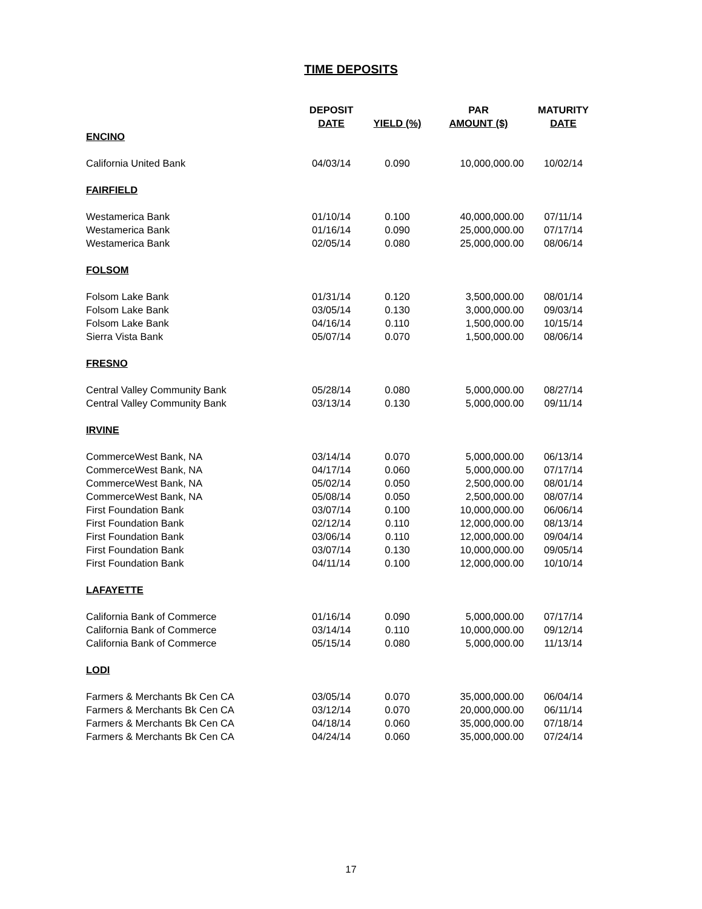TIME DEPOSITS
| | DEPOSIT | | PAR | MATURITY |
| --- | --- | --- | --- | --- |
| | DATE | YIELD (%) | AMOUNT ($) | DATE |
| ENCINO | | | | |
| California United Bank | 04/03/14 | 0.090 | 10,000,000.00 | 10/02/14 |
| FAIRFIELD | | | | |
| Westamerica Bank | 01/10/14 | 0.100 | 40,000,000.00 | 07/11/14 |
| Westamerica Bank | 01/16/14 | 0.090 | 25,000,000.00 | 07/17/14 |
| Westamerica Bank | 02/05/14 | 0.080 | 25,000,000.00 | 08/06/14 |
| FOLSOM | | | | |
| Folsom Lake Bank | 01/31/14 | 0.120 | 3,500,000.00 | 08/01/14 |
| Folsom Lake Bank | 03/05/14 | 0.130 | 3,000,000.00 | 09/03/14 |
| Folsom Lake Bank | 04/16/14 | 0.110 | 1,500,000.00 | 10/15/14 |
| Sierra Vista Bank | 05/07/14 | 0.070 | 1,500,000.00 | 08/06/14 |
| FRESNO | | | | |
| Central Valley Community Bank | 05/28/14 | 0.080 | 5,000,000.00 | 08/27/14 |
| Central Valley Community Bank | 03/13/14 | 0.130 | 5,000,000.00 | 09/11/14 |
| IRVINE | | | | |
| CommerceWest Bank, NA | 03/14/14 | 0.070 | 5,000,000.00 | 06/13/14 |
| CommerceWest Bank, NA | 04/17/14 | 0.060 | 5,000,000.00 | 07/17/14 |
| CommerceWest Bank, NA | 05/02/14 | 0.050 | 2,500,000.00 | 08/01/14 |
| CommerceWest Bank, NA | 05/08/14 | 0.050 | 2,500,000.00 | 08/07/14 |
| First Foundation Bank | 03/07/14 | 0.100 | 10,000,000.00 | 06/06/14 |
| First Foundation Bank | 02/12/14 | 0.110 | 12,000,000.00 | 08/13/14 |
| First Foundation Bank | 03/06/14 | 0.110 | 12,000,000.00 | 09/04/14 |
| First Foundation Bank | 03/07/14 | 0.130 | 10,000,000.00 | 09/05/14 |
| First Foundation Bank | 04/11/14 | 0.100 | 12,000,000.00 | 10/10/14 |
| LAFAYETTE | | | | |
| California Bank of Commerce | 01/16/14 | 0.090 | 5,000,000.00 | 07/17/14 |
| California Bank of Commerce | 03/14/14 | 0.110 | 10,000,000.00 | 09/12/14 |
| California Bank of Commerce | 05/15/14 | 0.080 | 5,000,000.00 | 11/13/14 |
| LODI | | | | |
| Farmers & Merchants Bk Cen CA | 03/05/14 | 0.070 | 35,000,000.00 | 06/04/14 |
| Farmers & Merchants Bk Cen CA | 03/12/14 | 0.070 | 20,000,000.00 | 06/11/14 |
| Farmers & Merchants Bk Cen CA | 04/18/14 | 0.060 | 35,000,000.00 | 07/18/14 |
| Farmers & Merchants Bk Cen CA | 04/24/14 | 0.060 | 35,000,000.00 | 07/24/14 |
17